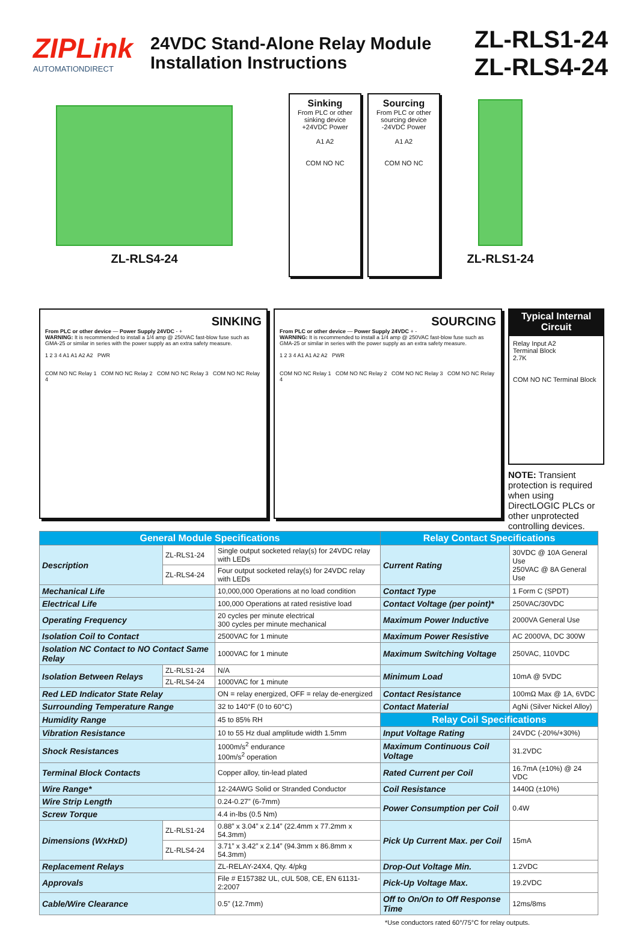ZIPLink
AUTOMATIONDIRECT
24VDC Stand-Alone Relay Module
Installation Instructions
ZL-RLS1-24
ZL-RLS4-24
ZL-RLS4-24
Sinking
From PLC or other sinking device
+24VDC Power
A1 A2
COM NO NC
Sourcing
From PLC or other sourcing device
-24VDC Power
A1 A2
COM NO NC
ZL-RLS1-24
SINKING
From PLC or other device — Power Supply 24VDC - +
WARNING: It is recommended to install a 1/4 amp @ 250VAC fast-blow fuse such as GMA-25 or similar in series with the power supply as an extra safety measure.
1 2 3 4 A1 A1 A2 A2 PWR
COM NO NC Relay 1 COM NO NC Relay 2 COM NO NC Relay 3 COM NO NC Relay 4
SOURCING
From PLC or other device — Power Supply 24VDC + -
WARNING: It is recommended to install a 1/4 amp @ 250VAC fast-blow fuse such as GMA-25 or similar in series with the power supply as an extra safety measure.
1 2 3 4 A1 A1 A2 A2 PWR
COM NO NC Relay 1 COM NO NC Relay 2 COM NO NC Relay 3 COM NO NC Relay 4
Typical Internal Circuit
Relay Input A2
Terminal Block
2.7K
COM NO NC Terminal Block
NOTE: Transient protection is required when using DirectLOGIC PLCs or other unprotected controlling devices.
| General Module Specifications | | | Relay Contact Specifications | |
| --- | --- | --- | --- | --- |
| Description | ZL-RLS1-24 | Single output socketed relay(s) for 24VDC relay with LEDs | Current Rating | 30VDC @ 10A General Use 250VAC @ 8A General Use |
| | ZL-RLS4-24 | Four output socketed relay(s) for 24VDC relay with LEDs | | |
| Mechanical Life | | 10,000,000 Operations at no load condition | Contact Type | 1 Form C (SPDT) |
| Electrical Life | | 100,000 Operations at rated resistive load | Contact Voltage (per point)* | 250VAC/30VDC |
| Operating Frequency | | 20 cycles per minute electrical 300 cycles per minute mechanical | Maximum Power Inductive | 2000VA General Use |
| Isolation Coil to Contact | | 2500VAC for 1 minute | Maximum Power Resistive | AC 2000VA, DC 300W |
| Isolation NC Contact to NO Contact Same Relay | | 1000VAC for 1 minute | Maximum Switching Voltage | 250VAC, 110VDC |
| Isolation Between Relays | ZL-RLS1-24 | N/A | Minimum Load | 10mA @ 5VDC |
| | ZL-RLS4-24 | 1000VAC for 1 minute | | |
| Red LED Indicator State Relay | | ON = relay energized, OFF = relay de-energized | Contact Resistance | 100mΩ Max @ 1A, 6VDC |
| Surrounding Temperature Range | | 32 to 140°F (0 to 60°C) | Contact Material | AgNi (Silver Nickel Alloy) |
| Humidity Range | | 45 to 85% RH | Relay Coil Specifications | |
| Vibration Resistance | | 10 to 55 Hz dual amplitude width 1.5mm | Input Voltage Rating | 24VDC (-20%/+30%) |
| Shock Resistances | | 1000m/s<sup>2</sup> endurance 100m/s<sup>2</sup> operation | Maximum Continuous Coil Voltage | 31.2VDC |
| Terminal Block Contacts | | Copper alloy, tin-lead plated | Rated Current per Coil | 16.7mA (±10%) @ 24 VDC |
| Wire Range* | | 12-24AWG Solid or Stranded Conductor | Coil Resistance | 1440Ω (±10%) |
| Wire Strip Length | | 0.24-0.27” (6-7mm) | Power Consumption per Coil | 0.4W |
| Screw Torque | | 4.4 in-lbs (0.5 Nm) | | |
| Dimensions (WxHxD) | ZL-RLS1-24 | 0.88” x 3.04” x 2.14” (22.4mm x 77.2mm x 54.3mm) | Pick Up Current Max. per Coil | 15mA |
| | ZL-RLS4-24 | 3.71” x 3.42” x 2.14” (94.3mm x 86.8mm x 54.3mm) | | |
| Replacement Relays | | ZL-RELAY-24X4, Qty. 4/pkg | Drop-Out Voltage Min. | 1.2VDC |
| Approvals | | File # E157382 UL, cUL 508, CE, EN 61131-2:2007 | Pick-Up Voltage Max. | 19.2VDC |
| Cable/Wire Clearance | | 0.5” (12.7mm) | Off to On/On to Off Response Time | 12ms/8ms |
*Use conductors rated 60°/75°C for relay outputs.